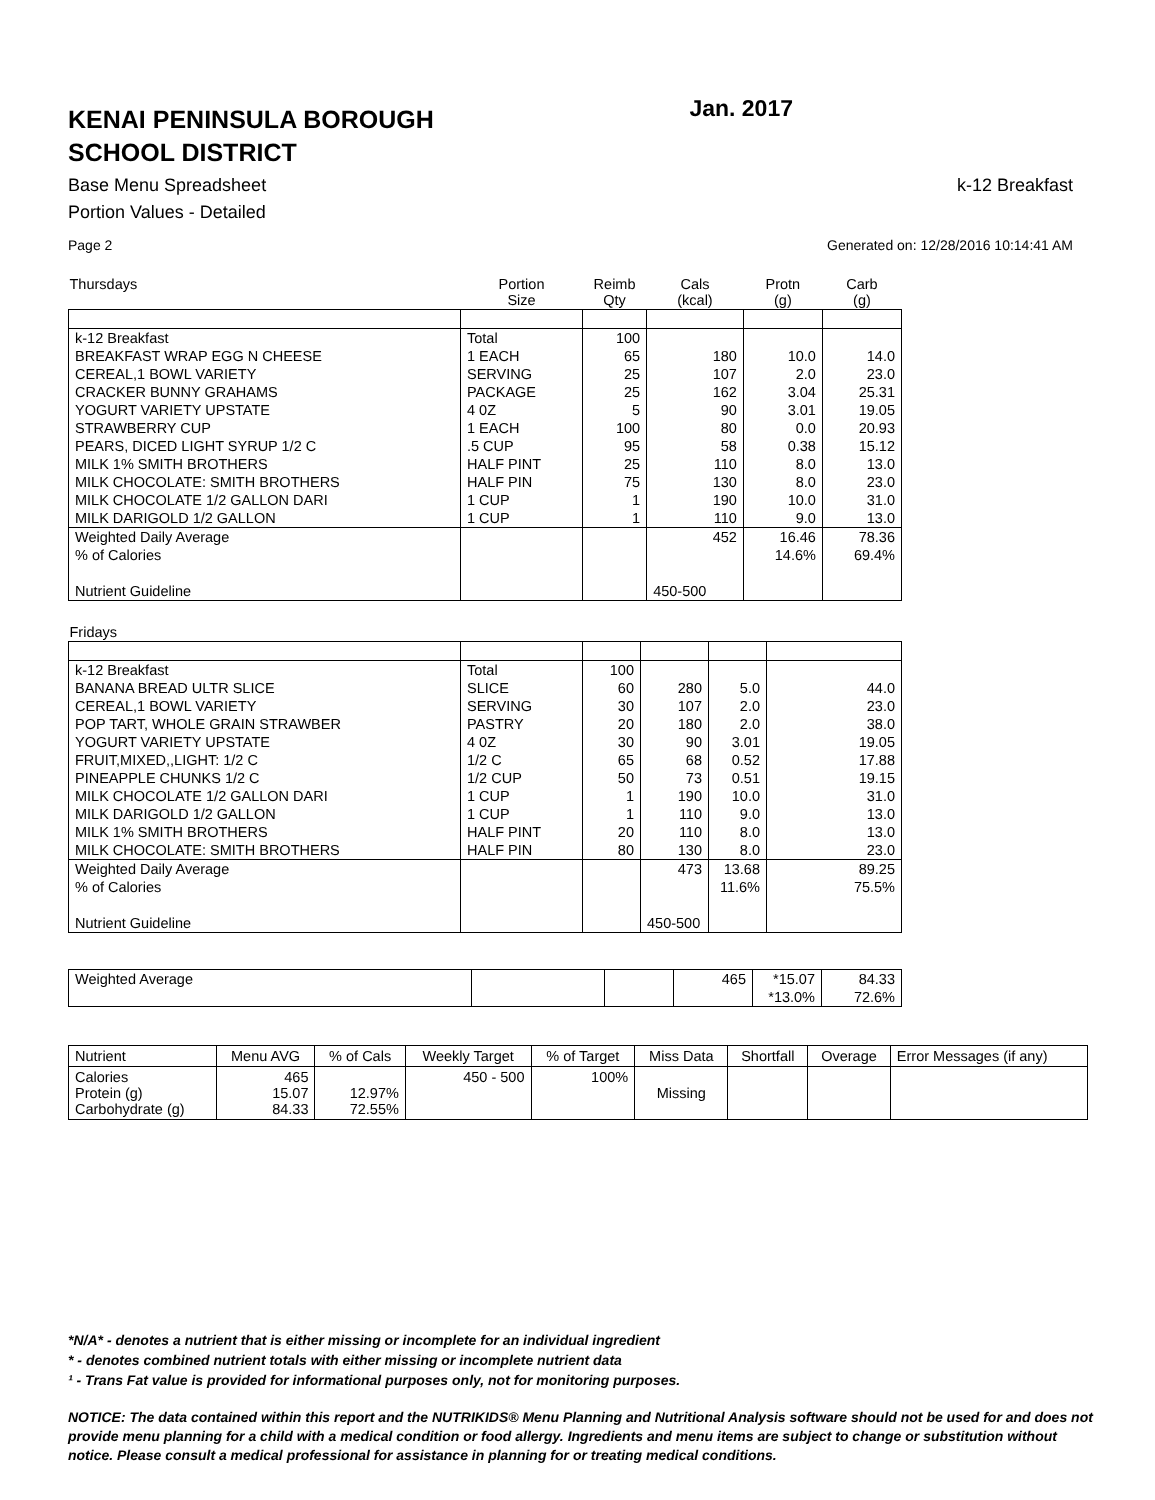KENAI PENINSULA BOROUGH
SCHOOL DISTRICT
Jan. 2017
Base Menu Spreadsheet k-12 Breakfast
Portion Values - Detailed
Page 2 Generated on: 12/28/2016 10:14:41 AM
| Thursdays | Portion Size | Reimb Qty | Cals (kcal) | Protn (g) | Carb (g) |
| --- | --- | --- | --- | --- | --- |
| k-12 Breakfast | Total | 100 | | | |
| BREAKFAST WRAP EGG N CHEESE | 1 EACH | 65 | 180 | 10.0 | 14.0 |
| CEREAL,1 BOWL VARIETY | SERVING | 25 | 107 | 2.0 | 23.0 |
| CRACKER BUNNY GRAHAMS | PACKAGE | 25 | 162 | 3.04 | 25.31 |
| YOGURT VARIETY UPSTATE | 4 0Z | 5 | 90 | 3.01 | 19.05 |
| STRAWBERRY CUP | 1 EACH | 100 | 80 | 0.0 | 20.93 |
| PEARS, DICED LIGHT SYRUP 1/2 C | .5 CUP | 95 | 58 | 0.38 | 15.12 |
| MILK 1% SMITH BROTHERS | HALF PINT | 25 | 110 | 8.0 | 13.0 |
| MILK CHOCOLATE: SMITH BROTHERS | HALF PIN | 75 | 130 | 8.0 | 23.0 |
| MILK CHOCOLATE 1/2 GALLON DARI | 1 CUP | 1 | 190 | 10.0 | 31.0 |
| MILK DARIGOLD 1/2 GALLON | 1 CUP | 1 | 110 | 9.0 | 13.0 |
| Weighted Daily Average | | | 452 | 16.46 | 78.36 |
| % of Calories | | | | 14.6% | 69.4% |
| Nutrient Guideline | | | 450-500 | | |
| Fridays | | | | | |
| --- | --- | --- | --- | --- | --- |
| k-12 Breakfast | Total | 100 | | | |
| BANANA BREAD ULTR SLICE | SLICE | 60 | 280 | 5.0 | 44.0 |
| CEREAL,1 BOWL VARIETY | SERVING | 30 | 107 | 2.0 | 23.0 |
| POP TART, WHOLE GRAIN STRAWBER | PASTRY | 20 | 180 | 2.0 | 38.0 |
| YOGURT VARIETY UPSTATE | 4 0Z | 30 | 90 | 3.01 | 19.05 |
| FRUIT,MIXED,,LIGHT: 1/2 C | 1/2 C | 65 | 68 | 0.52 | 17.88 |
| PINEAPPLE CHUNKS 1/2 C | 1/2 CUP | 50 | 73 | 0.51 | 19.15 |
| MILK CHOCOLATE 1/2 GALLON DARI | 1 CUP | 1 | 190 | 10.0 | 31.0 |
| MILK DARIGOLD 1/2 GALLON | 1 CUP | 1 | 110 | 9.0 | 13.0 |
| MILK 1% SMITH BROTHERS | HALF PINT | 20 | 110 | 8.0 | 13.0 |
| MILK CHOCOLATE: SMITH BROTHERS | HALF PIN | 80 | 130 | 8.0 | 23.0 |
| Weighted Daily Average | | | 473 | 13.68 | 89.25 |
| % of Calories | | | | 11.6% | 75.5% |
| Nutrient Guideline | | | 450-500 | | |
| Weighted Average | | | 465 | *15.07 | 84.33 |
| | | | | *13.0% | 72.6% |
| Nutrient | Menu AVG | % of Cals | Weekly Target | % of Target | Miss Data | Shortfall | Overage | Error Messages (if any) |
| --- | --- | --- | --- | --- | --- | --- | --- | --- |
| Calories Protein (g) Carbohydrate (g) | 465 15.07 84.33 | 12.97% 72.55% | 450 - 500 | 100% | Missing | | | |
*N/A* - denotes a nutrient that is either missing or incomplete for an individual ingredient
* - denotes combined nutrient totals with either missing or incomplete nutrient data
¹ - Trans Fat value is provided for informational purposes only, not for monitoring purposes.
NOTICE: The data contained within this report and the NUTRIKIDS® Menu Planning and Nutritional Analysis software should not be used for and does not provide menu planning for a child with a medical condition or food allergy. Ingredients and menu items are subject to change or substitution without notice. Please consult a medical professional for assistance in planning for or treating medical conditions.